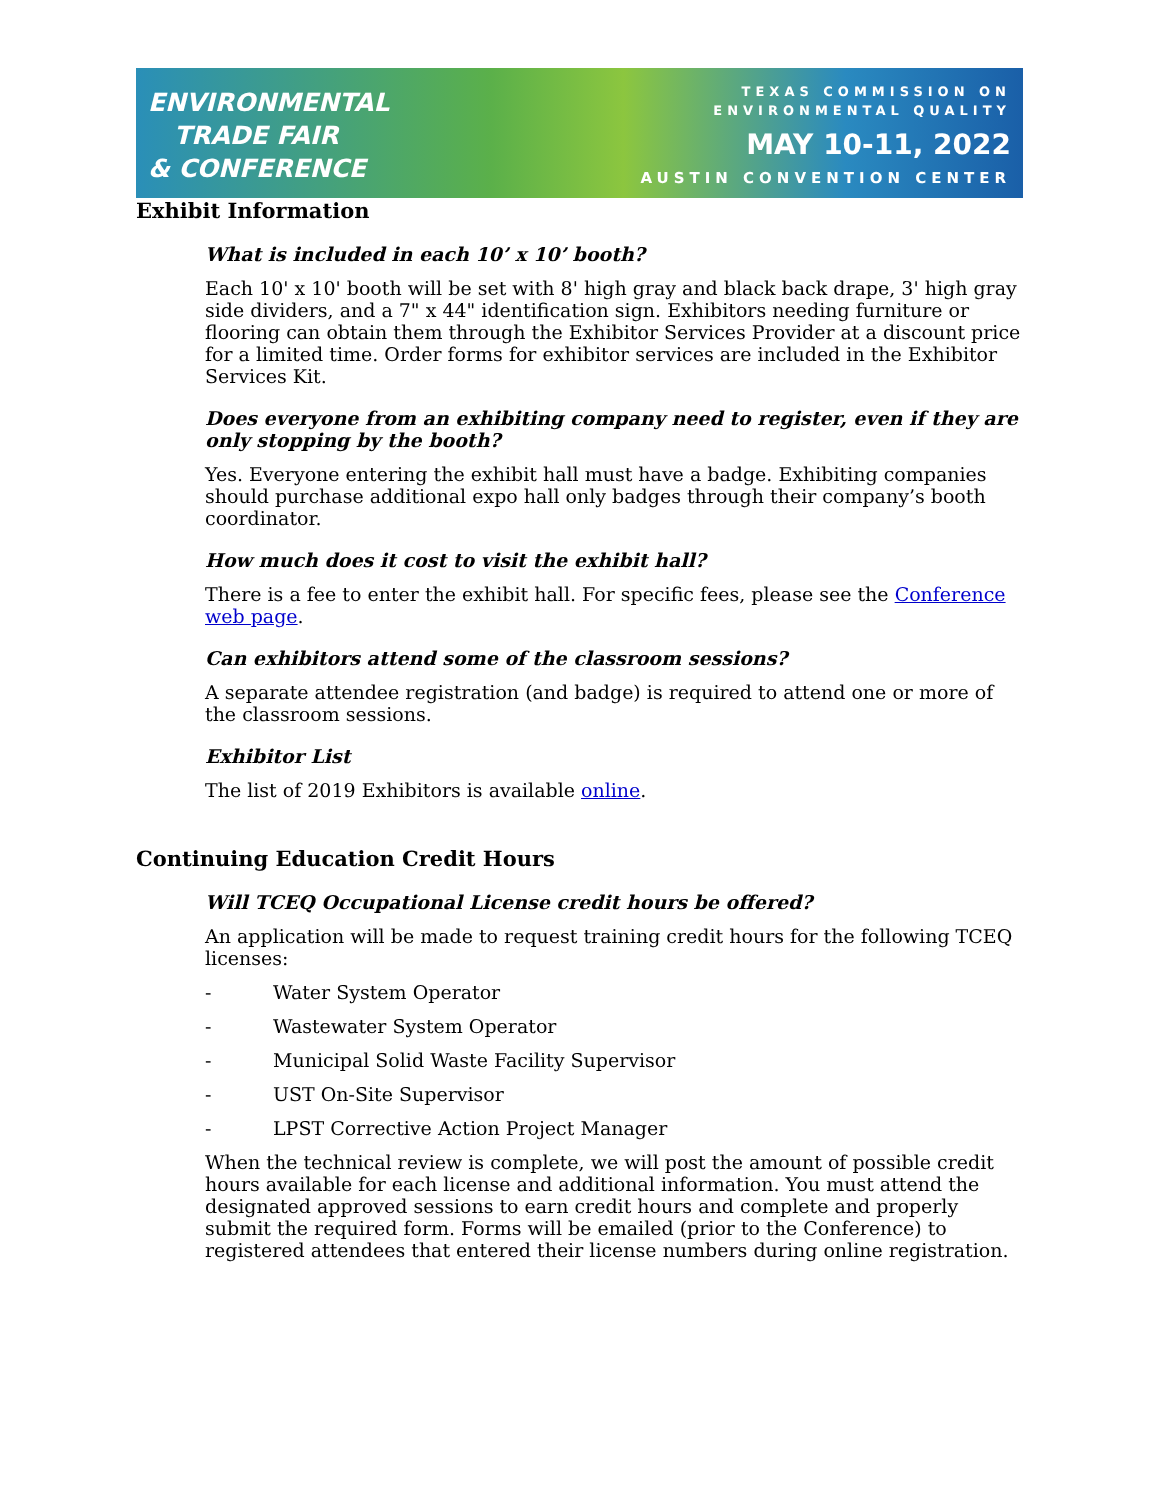ENVIRONMENTAL
TRADE FAIR
& CONFERENCE
TEXAS COMMISSION ON
ENVIRONMENTAL QUALITY
MAY 10-11, 2022
AUSTIN CONVENTION CENTER
Exhibit Information
What is included in each 10’ x 10’ booth?
Each 10' x 10' booth will be set with 8' high gray and black back drape, 3' high gray side dividers, and a 7" x 44" identification sign. Exhibitors needing furniture or flooring can obtain them through the Exhibitor Services Provider at a discount price for a limited time. Order forms for exhibitor services are included in the Exhibitor Services Kit.
Does everyone from an exhibiting company need to register, even if they are only stopping by the booth?
Yes. Everyone entering the exhibit hall must have a badge. Exhibiting companies should purchase additional expo hall only badges through their company’s booth coordinator.
How much does it cost to visit the exhibit hall?
There is a fee to enter the exhibit hall. For specific fees, please see the Conference web page.
Can exhibitors attend some of the classroom sessions?
A separate attendee registration (and badge) is required to attend one or more of the classroom sessions.
Exhibitor List
The list of 2019 Exhibitors is available online.
Continuing Education Credit Hours
Will TCEQ Occupational License credit hours be offered?
An application will be made to request training credit hours for the following TCEQ licenses:
- Water System Operator
- Wastewater System Operator
- Municipal Solid Waste Facility Supervisor
- UST On-Site Supervisor
- LPST Corrective Action Project Manager
When the technical review is complete, we will post the amount of possible credit hours available for each license and additional information. You must attend the designated approved sessions to earn credit hours and complete and properly submit the required form. Forms will be emailed (prior to the Conference) to registered attendees that entered their license numbers during online registration.